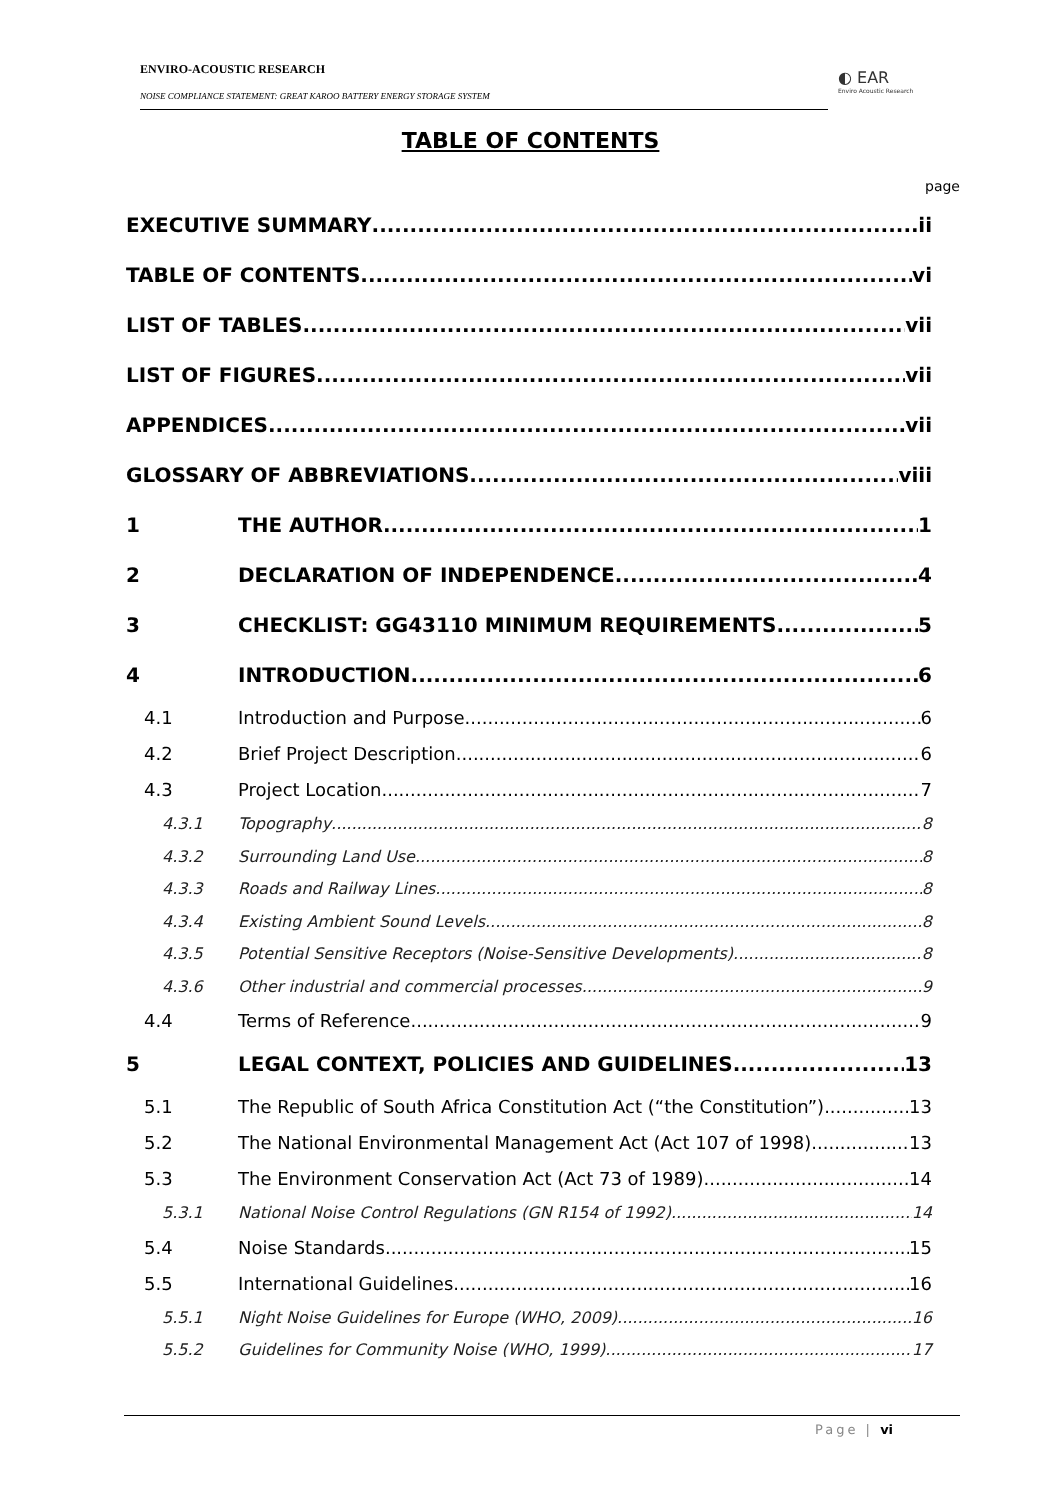ENVIRO-ACOUSTIC RESEARCH
NOISE COMPLIANCE STATEMENT: GREAT KAROO BATTERY ENERGY STORAGE SYSTEM
◐ EAR
Enviro Acoustic Research
TABLE OF CONTENTS
page
EXECUTIVE SUMMARY ii
TABLE OF CONTENTS vi
LIST OF TABLES vii
LIST OF FIGURES vii
APPENDICES vii
GLOSSARY OF ABBREVIATIONS viii
1 THE AUTHOR 1
2 DECLARATION OF INDEPENDENCE 4
3 CHECKLIST: GG43110 MINIMUM REQUIREMENTS 5
4 INTRODUCTION 6
4.1 Introduction and Purpose 6
4.2 Brief Project Description 6
4.3 Project Location 7
4.3.1 Topography 8
4.3.2 Surrounding Land Use 8
4.3.3 Roads and Railway Lines 8
4.3.4 Existing Ambient Sound Levels 8
4.3.5 Potential Sensitive Receptors (Noise-Sensitive Developments) 8
4.3.6 Other industrial and commercial processes 9
4.4 Terms of Reference 9
5 LEGAL CONTEXT, POLICIES AND GUIDELINES 13
5.1 The Republic of South Africa Constitution Act (“the Constitution”) 13
5.2 The National Environmental Management Act (Act 107 of 1998) 13
5.3 The Environment Conservation Act (Act 73 of 1989) 14
5.3.1 National Noise Control Regulations (GN R154 of 1992) 14
5.4 Noise Standards 15
5.5 International Guidelines 16
5.5.1 Night Noise Guidelines for Europe (WHO, 2009) 16
5.5.2 Guidelines for Community Noise (WHO, 1999) 17
Page | vi